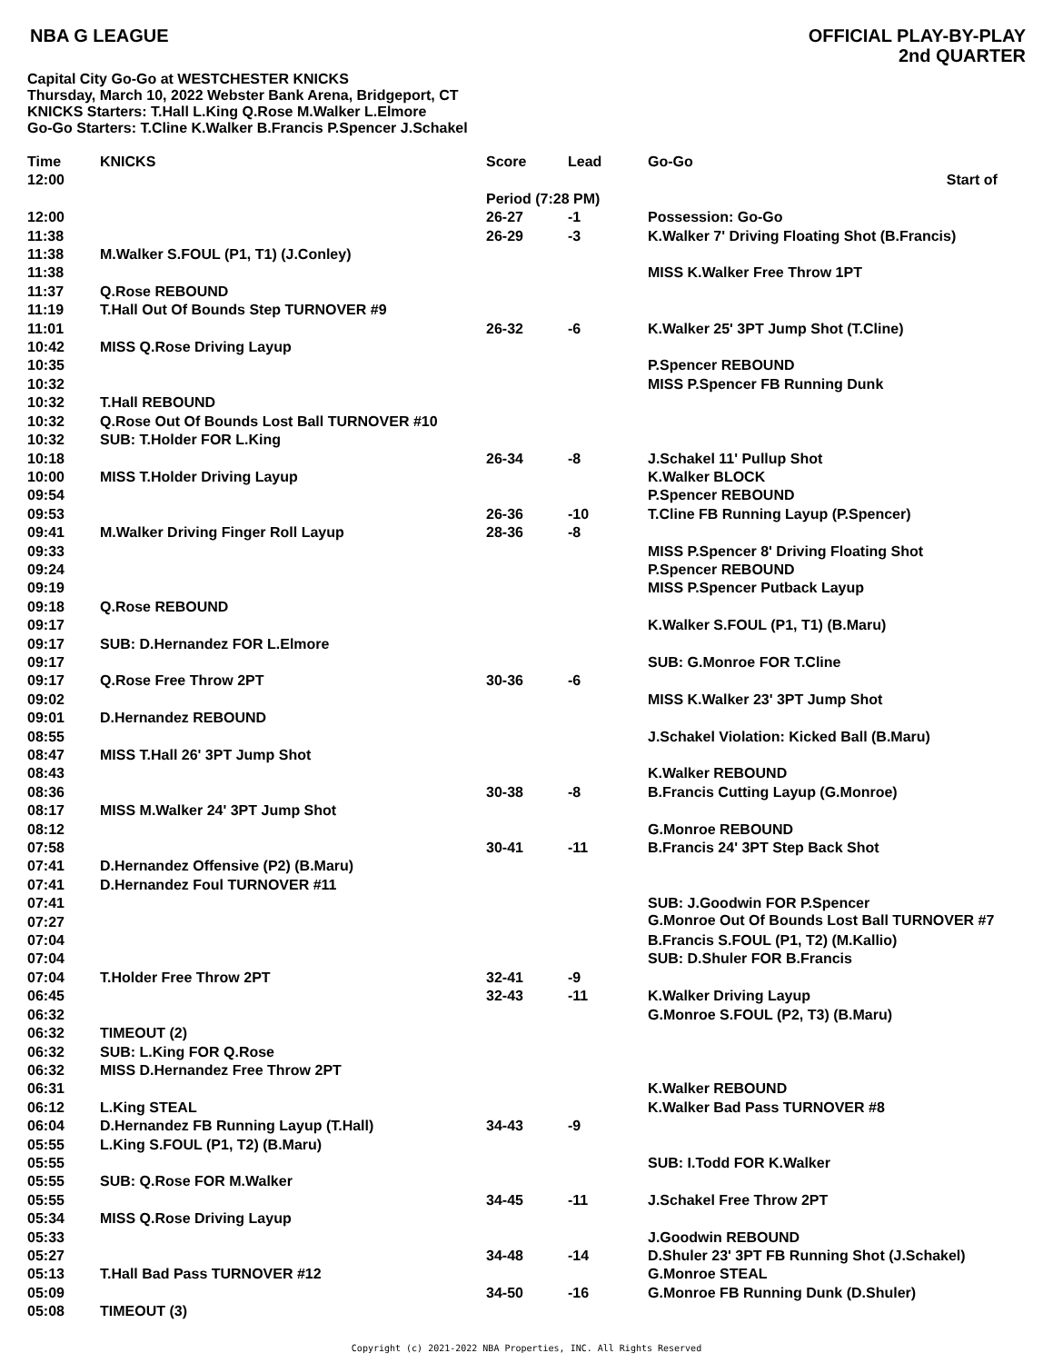NBA G LEAGUE
OFFICIAL PLAY-BY-PLAY
2nd QUARTER
Capital City Go-Go at WESTCHESTER KNICKS
Thursday, March 10, 2022 Webster Bank Arena, Bridgeport, CT
KNICKS Starters: T.Hall L.King Q.Rose M.Walker L.Elmore
Go-Go Starters: T.Cline K.Walker B.Francis P.Spencer J.Schakel
| Time | KNICKS | Score | Lead | Go-Go |
| --- | --- | --- | --- | --- |
| 12:00 | | Start of Period (7:28 PM) | | |
| 12:00 | | 26-27 | -1 | Possession: Go-Go |
| 11:38 | | 26-29 | -3 | K.Walker 7' Driving Floating Shot (B.Francis) |
| 11:38 | M.Walker S.FOUL (P1, T1) (J.Conley) | | | |
| 11:38 | | | | MISS K.Walker Free Throw 1PT |
| 11:37 | Q.Rose REBOUND | | | |
| 11:19 | T.Hall Out Of Bounds Step TURNOVER #9 | | | |
| 11:01 | | 26-32 | -6 | K.Walker 25' 3PT Jump Shot (T.Cline) |
| 10:42 | MISS Q.Rose Driving Layup | | | |
| 10:35 | | | | P.Spencer REBOUND |
| 10:32 | | | | MISS P.Spencer FB Running Dunk |
| 10:32 | T.Hall REBOUND | | | |
| 10:32 | Q.Rose Out Of Bounds Lost Ball TURNOVER #10 | | | |
| 10:32 | SUB: T.Holder FOR L.King | | | |
| 10:18 | | 26-34 | -8 | J.Schakel 11' Pullup Shot |
| 10:00 | MISS T.Holder Driving Layup | | | K.Walker BLOCK |
| 09:54 | | | | P.Spencer REBOUND |
| 09:53 | | 26-36 | -10 | T.Cline FB Running Layup (P.Spencer) |
| 09:41 | M.Walker Driving Finger Roll Layup | 28-36 | -8 | |
| 09:33 | | | | MISS P.Spencer 8' Driving Floating Shot |
| 09:24 | | | | P.Spencer REBOUND |
| 09:19 | | | | MISS P.Spencer Putback Layup |
| 09:18 | Q.Rose REBOUND | | | |
| 09:17 | | | | K.Walker S.FOUL (P1, T1) (B.Maru) |
| 09:17 | SUB: D.Hernandez FOR L.Elmore | | | |
| 09:17 | | | | SUB: G.Monroe FOR T.Cline |
| 09:17 | Q.Rose Free Throw 2PT | 30-36 | -6 | |
| 09:02 | | | | MISS K.Walker 23' 3PT Jump Shot |
| 09:01 | D.Hernandez REBOUND | | | |
| 08:55 | | | | J.Schakel Violation: Kicked Ball (B.Maru) |
| 08:47 | MISS T.Hall 26' 3PT Jump Shot | | | |
| 08:43 | | | | K.Walker REBOUND |
| 08:36 | | 30-38 | -8 | B.Francis Cutting Layup (G.Monroe) |
| 08:17 | MISS M.Walker 24' 3PT Jump Shot | | | |
| 08:12 | | | | G.Monroe REBOUND |
| 07:58 | | 30-41 | -11 | B.Francis 24' 3PT Step Back Shot |
| 07:41 | D.Hernandez Offensive (P2) (B.Maru) | | | |
| 07:41 | D.Hernandez Foul TURNOVER #11 | | | |
| 07:41 | | | | SUB: J.Goodwin FOR P.Spencer |
| 07:27 | | | | G.Monroe Out Of Bounds Lost Ball TURNOVER #7 |
| 07:04 | | | | B.Francis S.FOUL (P1, T2) (M.Kallio) |
| 07:04 | | | | SUB: D.Shuler FOR B.Francis |
| 07:04 | T.Holder Free Throw 2PT | 32-41 | -9 | |
| 06:45 | | 32-43 | -11 | K.Walker Driving Layup |
| 06:32 | | | | G.Monroe S.FOUL (P2, T3) (B.Maru) |
| 06:32 | TIMEOUT (2) | | | |
| 06:32 | SUB: L.King FOR Q.Rose | | | |
| 06:32 | MISS D.Hernandez Free Throw 2PT | | | |
| 06:31 | | | | K.Walker REBOUND |
| 06:12 | L.King STEAL | | | K.Walker Bad Pass TURNOVER #8 |
| 06:04 | D.Hernandez FB Running Layup (T.Hall) | 34-43 | -9 | |
| 05:55 | L.King S.FOUL (P1, T2) (B.Maru) | | | |
| 05:55 | | | | SUB: I.Todd FOR K.Walker |
| 05:55 | SUB: Q.Rose FOR M.Walker | | | |
| 05:55 | | 34-45 | -11 | J.Schakel Free Throw 2PT |
| 05:34 | MISS Q.Rose Driving Layup | | | |
| 05:33 | | | | J.Goodwin REBOUND |
| 05:27 | | 34-48 | -14 | D.Shuler 23' 3PT FB Running Shot (J.Schakel) |
| 05:13 | T.Hall Bad Pass TURNOVER #12 | | | G.Monroe STEAL |
| 05:09 | | 34-50 | -16 | G.Monroe FB Running Dunk (D.Shuler) |
| 05:08 | TIMEOUT (3) | | | |
Copyright (c) 2021-2022 NBA Properties, INC. All Rights Reserved